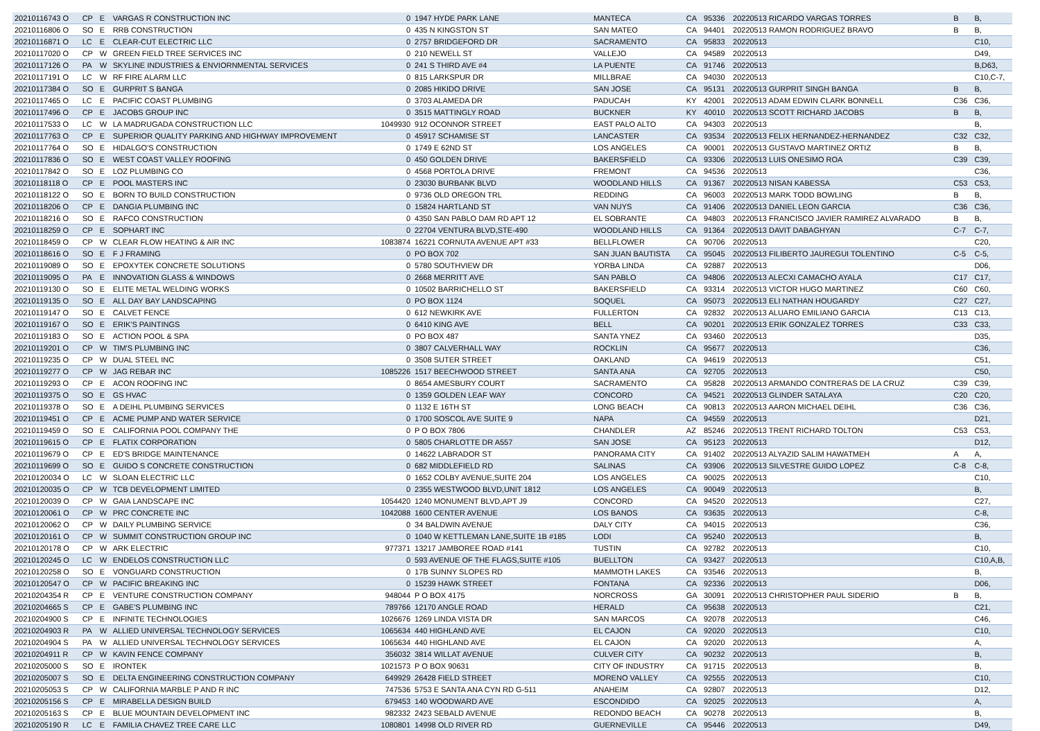| 20210116743 O | CP | E | VARGAS R CONSTRUCTION INC | 0 | 1947 HYDE PARK LANE | MANTECA | CA | 95336 | 20220513 RICARDO VARGAS TORRES | B | B, |
| 20210116806 O | SO | E | RRB CONSTRUCTION | 0 | 435 N KINGSTON ST | SAN MATEO | CA | 94401 | 20220513 RAMON RODRIGUEZ BRAVO | B | B, |
| 20210116871 O | LC | E | CLEAR-CUT ELECTRIC LLC | 0 | 2757 BRIDGEFORD DR | SACRAMENTO | CA | 95833 | 20220513 | | C10, |
| 20210117020 O | CP | W | GREEN FIELD TREE SERVICES INC | 0 | 210 NEWELL ST | VALLEJO | CA | 94589 | 20220513 | | D49, |
| 20210117126 O | PA | W | SKYLINE INDUSTRIES & ENVIORNMENTAL SERVICES | 0 | 241 S THIRD AVE #4 | LA PUENTE | CA | 91746 | 20220513 | | B,D63, |
| 20210117191 O | LC | W | RF FIRE ALARM LLC | 0 | 815 LARKSPUR DR | MILLBRAE | CA | 94030 | 20220513 | | C10,C-7, |
| 20210117384 O | SO | E | GURPRIT S BANGA | 0 | 2085 HIKIDO DRIVE | SAN JOSE | CA | 95131 | 20220513 GURPRIT SINGH BANGA | B | B, |
| 20210117465 O | LC | E | PACIFIC COAST PLUMBING | 0 | 3703 ALAMEDA DR | PADUCAH | KY | 42001 | 20220513 ADAM EDWIN CLARK BONNELL | C36 | C36, |
| 20210117496 O | CP | E | JACOBS GROUP INC | 0 | 3515 MATTINGLY ROAD | BUCKNER | KY | 40010 | 20220513 SCOTT RICHARD JACOBS | B | B, |
| 20210117533 O | LC | W | LA MADRUGADA CONSTRUCTION LLC | 1049930 | 912 OCONNOR STREET | EAST PALO ALTO | CA | 94303 | 20220513 | | B, |
| 20210117763 O | CP | E | SUPERIOR QUALITY PARKING AND HIGHWAY IMPROVEMENT | 0 | 45917 SCHAMISE ST | LANCASTER | CA | 93534 | 20220513 FELIX HERNANDEZ-HERNANDEZ | C32 | C32, |
| 20210117764 O | SO | E | HIDALGO'S CONSTRUCTION | 0 | 1749 E 62ND ST | LOS ANGELES | CA | 90001 | 20220513 GUSTAVO MARTINEZ ORTIZ | B | B, |
| 20210117836 O | SO | E | WEST COAST VALLEY ROOFING | 0 | 450 GOLDEN DRIVE | BAKERSFIELD | CA | 93306 | 20220513 LUIS ONESIMO ROA | C39 | C39, |
| 20210117842 O | SO | E | LOZ PLUMBING CO | 0 | 4568 PORTOLA DRIVE | FREMONT | CA | 94536 | 20220513 | | C36, |
| 20210118118 O | CP | E | POOL MASTERS INC | 0 | 23030 BURBANK BLVD | WOODLAND HILLS | CA | 91367 | 20220513 NISAN KABESSA | C53 | C53, |
| 20210118122 O | SO | E | BORN TO BUILD CONSTRUCTION | 0 | 9736 OLD OREGON TRL | REDDING | CA | 96003 | 20220513 MARK TODD BOWLING | B | B, |
| 20210118206 O | CP | E | DANGIA PLUMBING INC | 0 | 15824 HARTLAND ST | VAN NUYS | CA | 91406 | 20220513 DANIEL LEON GARCIA | C36 | C36, |
| 20210118216 O | SO | E | RAFCO CONSTRUCTION | 0 | 4350 SAN PABLO DAM RD APT 12 | EL SOBRANTE | CA | 94803 | 20220513 FRANCISCO JAVIER RAMIREZ ALVARADO | B | B, |
| 20210118259 O | CP | E | SOPHART INC | 0 | 22704 VENTURA BLVD,STE-490 | WOODLAND HILLS | CA | 91364 | 20220513 DAVIT DABAGHYAN | C-7 | C-7, |
| 20210118459 O | CP | W | CLEAR FLOW HEATING & AIR INC | 1083874 | 16221 CORNUTA AVENUE APT #33 | BELLFLOWER | CA | 90706 | 20220513 | | C20, |
| 20210118616 O | SO | E | F J FRAMING | 0 | PO BOX 702 | SAN JUAN BAUTISTA | CA | 95045 | 20220513 FILIBERTO JAUREGUI TOLENTINO | C-5 | C-5, |
| 20210119089 O | SO | E | EPOXYTEK CONCRETE SOLUTIONS | 0 | 5780 SOUTHVIEW DR | YORBA LINDA | CA | 92887 | 20220513 | | D06, |
| 20210119095 O | PA | E | INNOVATION GLASS & WINDOWS | 0 | 2668 MERRITT AVE | SAN PABLO | CA | 94806 | 20220513 ALECXI CAMACHO AYALA | C17 | C17, |
| 20210119130 O | SO | E | ELITE METAL WELDING WORKS | 0 | 10502 BARRICHELLO ST | BAKERSFIELD | CA | 93314 | 20220513 VICTOR HUGO MARTINEZ | C60 | C60, |
| 20210119135 O | SO | E | ALL DAY BAY LANDSCAPING | 0 | PO BOX 1124 | SOQUEL | CA | 95073 | 20220513 ELI NATHAN HOUGARDY | C27 | C27, |
| 20210119147 O | SO | E | CALVET FENCE | 0 | 612 NEWKIRK AVE | FULLERTON | CA | 92832 | 20220513 ALUARO EMILIANO GARCIA | C13 | C13, |
| 20210119167 O | SO | E | ERIK'S PAINTINGS | 0 | 6410 KING AVE | BELL | CA | 90201 | 20220513 ERIK GONZALEZ TORRES | C33 | C33, |
| 20210119183 O | SO | E | ACTION POOL & SPA | 0 | PO BOX 487 | SANTA YNEZ | CA | 93460 | 20220513 | | D35, |
| 20210119201 O | CP | W | TIM'S PLUMBING INC | 0 | 3807 CALVERHALL WAY | ROCKLIN | CA | 95677 | 20220513 | | C36, |
| 20210119235 O | CP | W | DUAL STEEL INC | 0 | 3508 SUTER STREET | OAKLAND | CA | 94619 | 20220513 | | C51, |
| 20210119277 O | CP | W | JAG REBAR INC | 1085226 | 1517 BEECHWOOD STREET | SANTA ANA | CA | 92705 | 20220513 | | C50, |
| 20210119293 O | CP | E | ACON ROOFING INC | 0 | 8654 AMESBURY COURT | SACRAMENTO | CA | 95828 | 20220513 ARMANDO CONTRERAS DE LA CRUZ | C39 | C39, |
| 20210119375 O | SO | E | GS HVAC | 0 | 1359 GOLDEN LEAF WAY | CONCORD | CA | 94521 | 20220513 GLINDER SATALAYA | C20 | C20, |
| 20210119378 O | SO | E | A DEIHL PLUMBING SERVICES | 0 | 1132 E 16TH ST | LONG BEACH | CA | 90813 | 20220513 AARON MICHAEL DEIHL | C36 | C36, |
| 20210119451 O | CP | E | ACME PUMP AND WATER SERVICE | 0 | 1700 SOSCOL AVE SUITE 9 | NAPA | CA | 94559 | 20220513 | | D21, |
| 20210119459 O | SO | E | CALIFORNIA POOL COMPANY THE | 0 | P O BOX 7806 | CHANDLER | AZ | 85246 | 20220513 TRENT RICHARD TOLTON | C53 | C53, |
| 20210119615 O | CP | E | FLATIX CORPORATION | 0 | 5805 CHARLOTTE DR A557 | SAN JOSE | CA | 95123 | 20220513 | | D12, |
| 20210119679 O | CP | E | ED'S BRIDGE MAINTENANCE | 0 | 14622 LABRADOR ST | PANORAMA CITY | CA | 91402 | 20220513 ALYAZID SALIM HAWATMEH | A | A, |
| 20210119699 O | SO | E | GUIDO S CONCRETE CONSTRUCTION | 0 | 682 MIDDLEFIELD RD | SALINAS | CA | 93906 | 20220513 SILVESTRE GUIDO LOPEZ | C-8 | C-8, |
| 20210120034 O | LC | W | SLOAN ELECTRIC LLC | 0 | 1652 COLBY AVENUE,SUITE 204 | LOS ANGELES | CA | 90025 | 20220513 | | C10, |
| 20210120035 O | CP | W | TCB DEVELOPMENT LIMITED | 0 | 2355 WESTWOOD BLVD,UNIT 1812 | LOS ANGELES | CA | 90049 | 20220513 | | B, |
| 20210120039 O | CP | W | GAIA LANDSCAPE INC | 1054420 | 1240 MONUMENT BLVD,APT J9 | CONCORD | CA | 94520 | 20220513 | | C27, |
| 20210120061 O | CP | W | PRC CONCRETE INC | 1042088 | 1600 CENTER AVENUE | LOS BANOS | CA | 93635 | 20220513 | | C-8, |
| 20210120062 O | CP | W | DAILY PLUMBING SERVICE | 0 | 34 BALDWIN AVENUE | DALY CITY | CA | 94015 | 20220513 | | C36, |
| 20210120161 O | CP | W | SUMMIT CONSTRUCTION GROUP INC | 0 | 1040 W KETTLEMAN LANE,SUITE 1B #185 | LODI | CA | 95240 | 20220513 | | B, |
| 20210120178 O | CP | W | ARK ELECTRIC | 977371 | 13217 JAMBOREE ROAD #141 | TUSTIN | CA | 92782 | 20220513 | | C10, |
| 20210120245 O | LC | W | ENDELOS CONSTRUCTION LLC | 0 | 593 AVENUE OF THE FLAGS,SUITE #105 | BUELLTON | CA | 93427 | 20220513 | | C10,A,B, |
| 20210120258 O | SO | E | VONGUARD CONSTRUCTION | 0 | 17B SUNNY SLOPES RD | MAMMOTH LAKES | CA | 93546 | 20220513 | | B, |
| 20210120547 O | CP | W | PACIFIC BREAKING INC | 0 | 15239 HAWK STREET | FONTANA | CA | 92336 | 20220513 | | D06, |
| 20210204354 R | CP | E | VENTURE CONSTRUCTION COMPANY | 948044 | P O BOX 4175 | NORCROSS | GA | 30091 | 20220513 CHRISTOPHER PAUL SIDERIO | B | B, |
| 20210204665 S | CP | E | GABE'S PLUMBING INC | 789766 | 12170 ANGLE ROAD | HERALD | CA | 95638 | 20220513 | | C21, |
| 20210204900 S | CP | E | INFINITE TECHNOLOGIES | 1026676 | 1269 LINDA VISTA DR | SAN MARCOS | CA | 92078 | 20220513 | | C46, |
| 20210204903 R | PA | W | ALLIED UNIVERSAL TECHNOLOGY SERVICES | 1065634 | 440 HIGHLAND AVE | EL CAJON | CA | 92020 | 20220513 | | C10, |
| 20210204904 S | PA | W | ALLIED UNIVERSAL TECHNOLOGY SERVICES | 1065634 | 440 HIGHLAND AVE | EL CAJON | CA | 92020 | 20220513 | | A, |
| 20210204911 R | CP | W | KAVIN FENCE COMPANY | 356032 | 3814 WILLAT AVENUE | CULVER CITY | CA | 90232 | 20220513 | | B, |
| 20210205000 S | SO | E | IRONTEK | 1021573 | P O BOX 90631 | CITY OF INDUSTRY | CA | 91715 | 20220513 | | B, |
| 20210205007 S | SO | E | DELTA ENGINEERING CONSTRUCTION COMPANY | 649929 | 26428 FIELD STREET | MORENO VALLEY | CA | 92555 | 20220513 | | C10, |
| 20210205053 S | CP | W | CALIFORNIA MARBLE P AND R INC | 747536 | 5753 E SANTA ANA CYN RD G-511 | ANAHEIM | CA | 92807 | 20220513 | | D12, |
| 20210205156 S | CP | E | MIRABELLA DESIGN BUILD | 679453 | 140 WOODWARD AVE | ESCONDIDO | CA | 92025 | 20220513 | | A, |
| 20210205163 S | CP | E | BLUE MOUNTAIN DEVELOPMENT INC | 982332 | 2423 SEBALD AVENUE | REDONDO BEACH | CA | 90278 | 20220513 | | B, |
| 20210205190 R | LC | E | FAMILIA CHAVEZ TREE CARE LLC | 1080801 | 14998 OLD RIVER RD | GUERNEVILLE | CA | 95446 | 20220513 | | D49, |